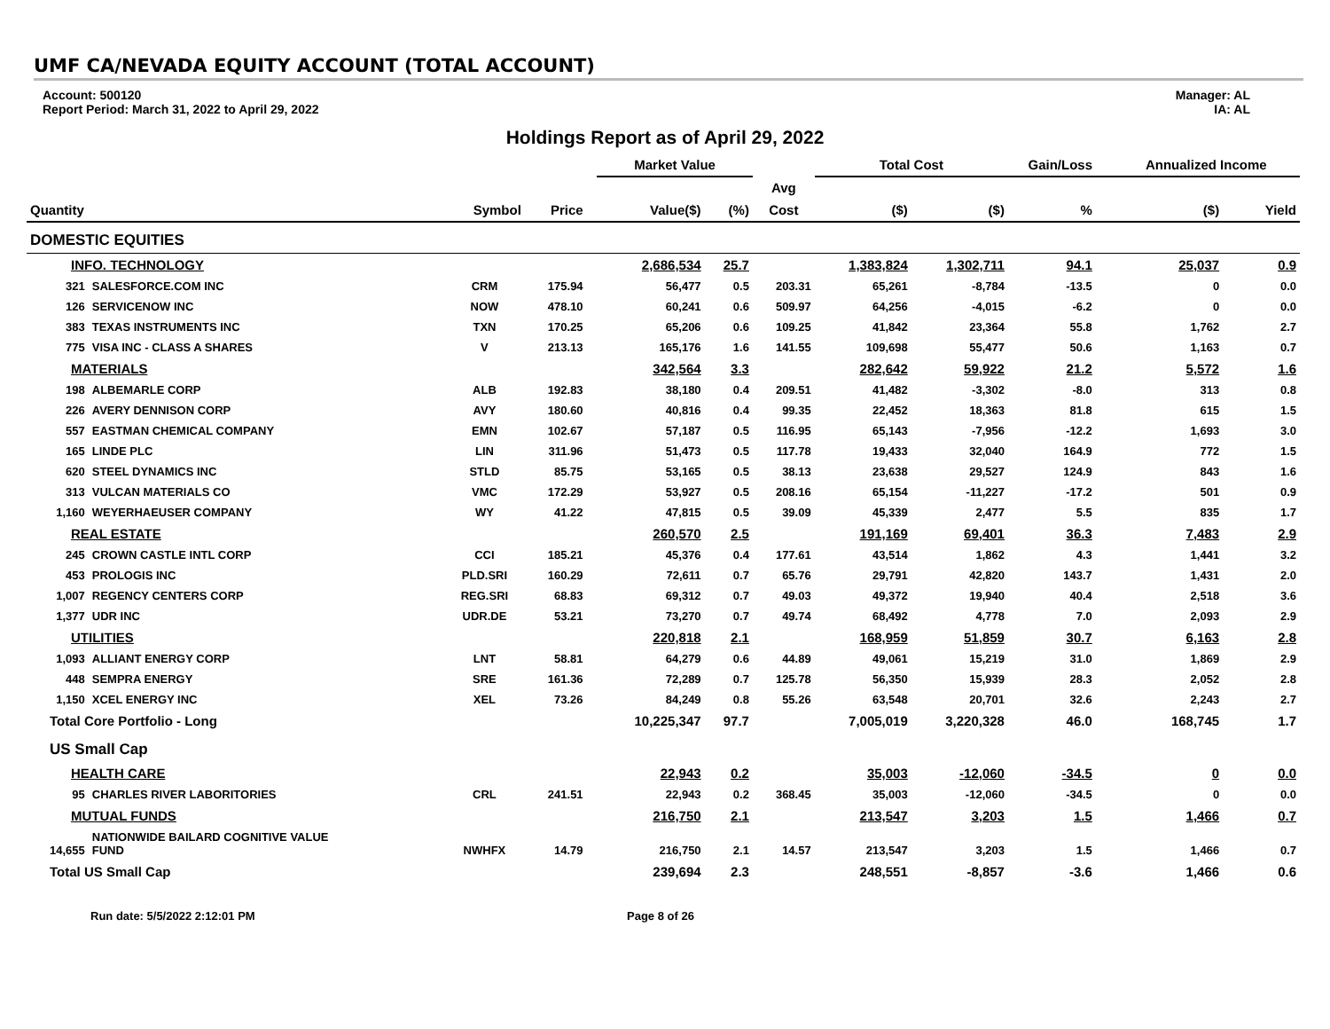UMF CA/NEVADA EQUITY ACCOUNT (TOTAL ACCOUNT)
Account: 500120
Report Period: March 31, 2022 to April 29, 2022
Manager: AL
IA: AL
Holdings Report as of April 29, 2022
| | | | | | Market Value | | | Total Cost | | Gain/Loss | | Annualized Income | |
| --- | --- | --- | --- | --- | --- | --- | --- | --- | --- | --- | --- | --- | --- |
| | | | | | | | Avg | | | | | | |
| Quantity | | Symbol | Price | | Value($) | (%) | Cost | ($) | ($) | % | | ($) | Yield |
| DOMESTIC EQUITIES | | | | | | | | | | | | | |
| INFO. TECHNOLOGY | | | | | 2,686,534 | 25.7 | | 1,383,824 | 1,302,711 | 94.1 | | 25,037 | 0.9 |
| 321 | SALESFORCE.COM INC | CRM | 175.94 | | 56,477 | 0.5 | 203.31 | 65,261 | -8,784 | -13.5 | | 0 | 0.0 |
| 126 | SERVICENOW INC | NOW | 478.10 | | 60,241 | 0.6 | 509.97 | 64,256 | -4,015 | -6.2 | | 0 | 0.0 |
| 383 | TEXAS INSTRUMENTS INC | TXN | 170.25 | | 65,206 | 0.6 | 109.25 | 41,842 | 23,364 | 55.8 | | 1,762 | 2.7 |
| 775 | VISA INC - CLASS A SHARES | V | 213.13 | | 165,176 | 1.6 | 141.55 | 109,698 | 55,477 | 50.6 | | 1,163 | 0.7 |
| MATERIALS | | | | | 342,564 | 3.3 | | 282,642 | 59,922 | 21.2 | | 5,572 | 1.6 |
| 198 | ALBEMARLE CORP | ALB | 192.83 | | 38,180 | 0.4 | 209.51 | 41,482 | -3,302 | -8.0 | | 313 | 0.8 |
| 226 | AVERY DENNISON CORP | AVY | 180.60 | | 40,816 | 0.4 | 99.35 | 22,452 | 18,363 | 81.8 | | 615 | 1.5 |
| 557 | EASTMAN CHEMICAL COMPANY | EMN | 102.67 | | 57,187 | 0.5 | 116.95 | 65,143 | -7,956 | -12.2 | | 1,693 | 3.0 |
| 165 | LINDE PLC | LIN | 311.96 | | 51,473 | 0.5 | 117.78 | 19,433 | 32,040 | 164.9 | | 772 | 1.5 |
| 620 | STEEL DYNAMICS INC | STLD | 85.75 | | 53,165 | 0.5 | 38.13 | 23,638 | 29,527 | 124.9 | | 843 | 1.6 |
| 313 | VULCAN MATERIALS CO | VMC | 172.29 | | 53,927 | 0.5 | 208.16 | 65,154 | -11,227 | -17.2 | | 501 | 0.9 |
| 1,160 | WEYERHAEUSER COMPANY | WY | 41.22 | | 47,815 | 0.5 | 39.09 | 45,339 | 2,477 | 5.5 | | 835 | 1.7 |
| REAL ESTATE | | | | | 260,570 | 2.5 | | 191,169 | 69,401 | 36.3 | | 7,483 | 2.9 |
| 245 | CROWN CASTLE INTL CORP | CCI | 185.21 | | 45,376 | 0.4 | 177.61 | 43,514 | 1,862 | 4.3 | | 1,441 | 3.2 |
| 453 | PROLOGIS INC | PLD.SRI | 160.29 | | 72,611 | 0.7 | 65.76 | 29,791 | 42,820 | 143.7 | | 1,431 | 2.0 |
| 1,007 | REGENCY CENTERS CORP | REG.SRI | 68.83 | | 69,312 | 0.7 | 49.03 | 49,372 | 19,940 | 40.4 | | 2,518 | 3.6 |
| 1,377 | UDR INC | UDR.DE | 53.21 | | 73,270 | 0.7 | 49.74 | 68,492 | 4,778 | 7.0 | | 2,093 | 2.9 |
| UTILITIES | | | | | 220,818 | 2.1 | | 168,959 | 51,859 | 30.7 | | 6,163 | 2.8 |
| 1,093 | ALLIANT ENERGY CORP | LNT | 58.81 | | 64,279 | 0.6 | 44.89 | 49,061 | 15,219 | 31.0 | | 1,869 | 2.9 |
| 448 | SEMPRA ENERGY | SRE | 161.36 | | 72,289 | 0.7 | 125.78 | 56,350 | 15,939 | 28.3 | | 2,052 | 2.8 |
| 1,150 | XCEL ENERGY INC | XEL | 73.26 | | 84,249 | 0.8 | 55.26 | 63,548 | 20,701 | 32.6 | | 2,243 | 2.7 |
| Total Core Portfolio - Long | | | | | 10,225,347 | 97.7 | | 7,005,019 | 3,220,328 | 46.0 | | 168,745 | 1.7 |
| US Small Cap | | | | | | | | | | | | | |
| HEALTH CARE | | | | | 22,943 | 0.2 | | 35,003 | -12,060 | -34.5 | | 0 | 0.0 |
| 95 | CHARLES RIVER LABORITORIES | CRL | 241.51 | | 22,943 | 0.2 | 368.45 | 35,003 | -12,060 | -34.5 | | 0 | 0.0 |
| MUTUAL FUNDS | | | | | 216,750 | 2.1 | | 213,547 | 3,203 | 1.5 | | 1,466 | 0.7 |
| 14,655 | NATIONWIDE BAILARD COGNITIVE VALUE FUND | NWHFX | 14.79 | | 216,750 | 2.1 | 14.57 | 213,547 | 3,203 | 1.5 | | 1,466 | 0.7 |
| Total US Small Cap | | | | | 239,694 | 2.3 | | 248,551 | -8,857 | -3.6 | | 1,466 | 0.6 |
Run date: 5/5/2022 2:12:01 PM Page 8 of 26